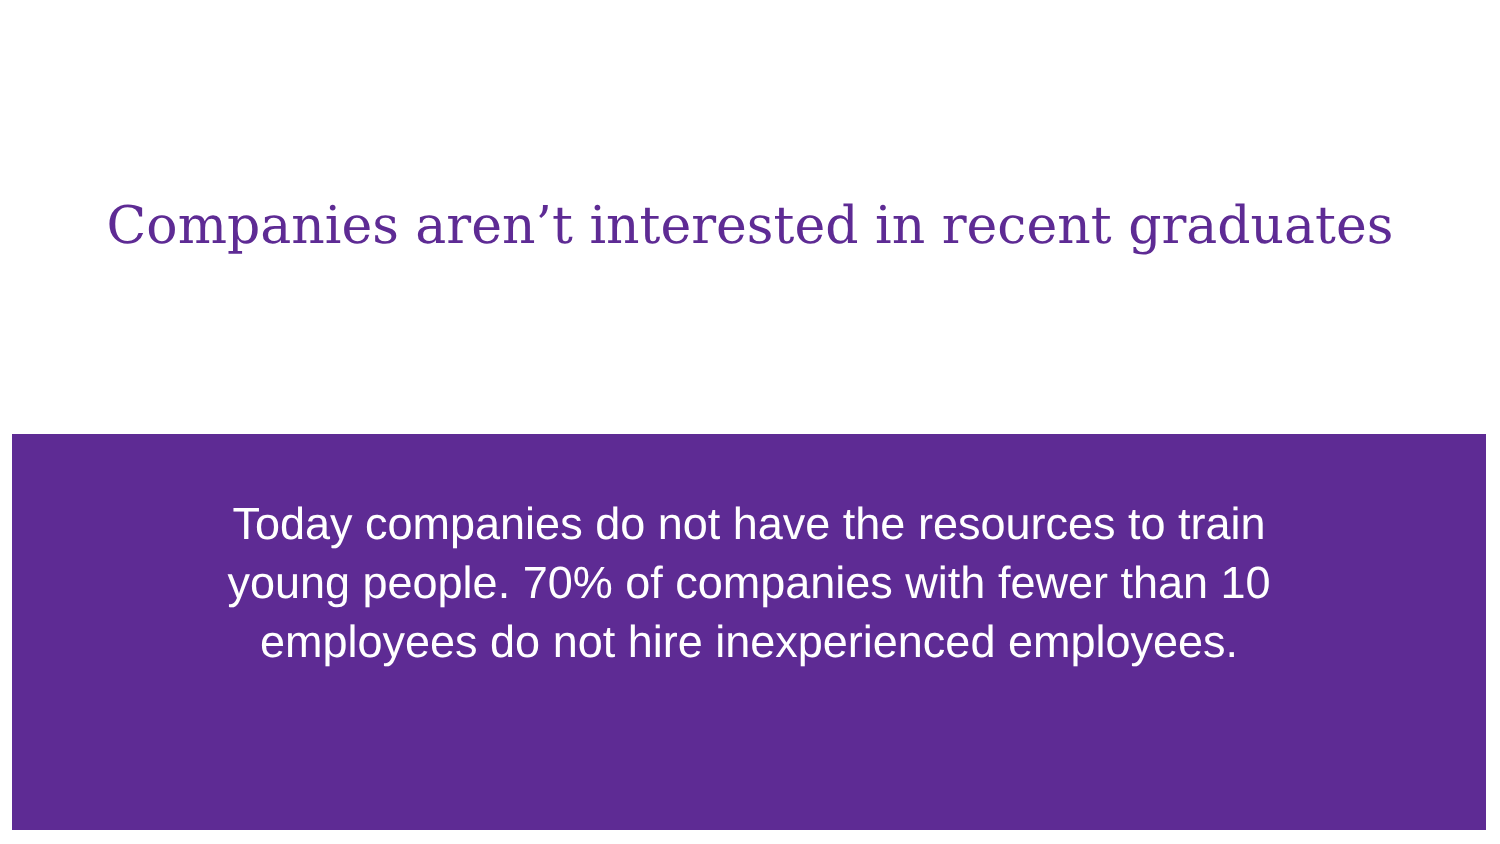Companies aren’t interested in recent graduates
Today companies do not have the resources to train young people. 70% of companies with fewer than 10 employees do not hire inexperienced employees.